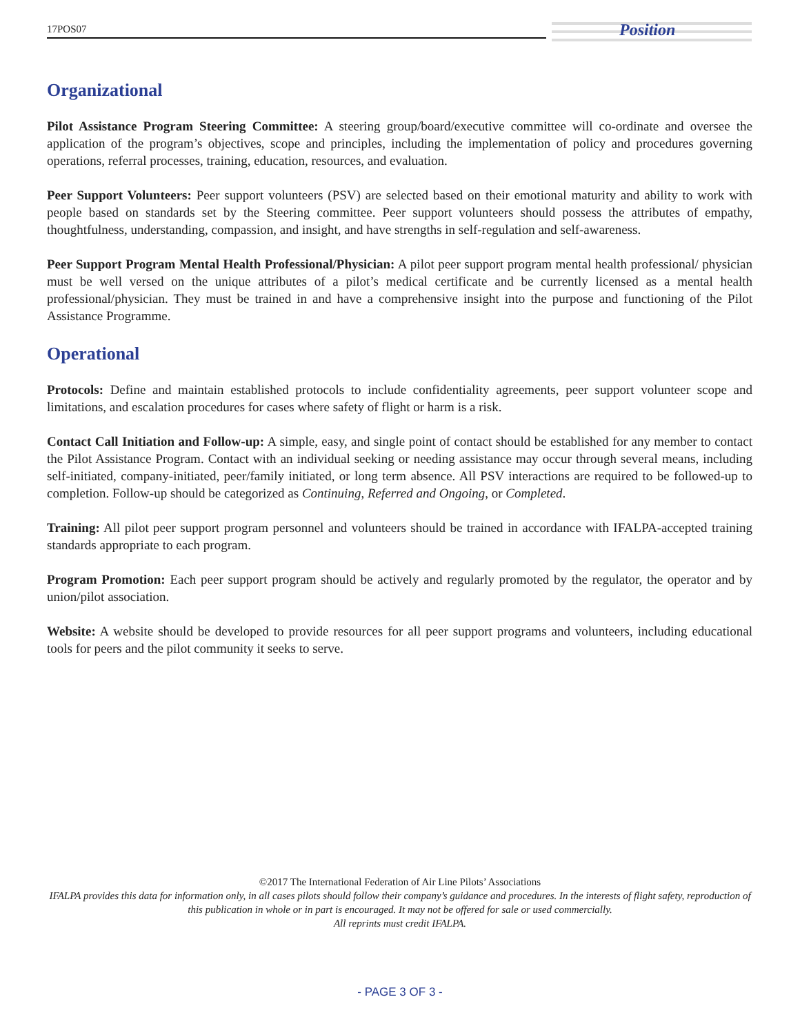17POS07
Position
Organizational
Pilot Assistance Program Steering Committee: A steering group/board/executive committee will co-ordinate and oversee the application of the program’s objectives, scope and principles, including the implementation of policy and procedures governing operations, referral processes, training, education, resources, and evaluation.
Peer Support Volunteers: Peer support volunteers (PSV) are selected based on their emotional maturity and ability to work with people based on standards set by the Steering committee. Peer support volunteers should possess the attributes of empathy, thoughtfulness, understanding, compassion, and insight, and have strengths in self-regulation and self-awareness.
Peer Support Program Mental Health Professional/Physician: A pilot peer support program mental health professional/ physician must be well versed on the unique attributes of a pilot’s medical certificate and be currently licensed as a mental health professional/physician. They must be trained in and have a comprehensive insight into the purpose and functioning of the Pilot Assistance Programme.
Operational
Protocols: Define and maintain established protocols to include confidentiality agreements, peer support volunteer scope and limitations, and escalation procedures for cases where safety of flight or harm is a risk.
Contact Call Initiation and Follow-up: A simple, easy, and single point of contact should be established for any member to contact the Pilot Assistance Program. Contact with an individual seeking or needing assistance may occur through several means, including self-initiated, company-initiated, peer/family initiated, or long term absence. All PSV interactions are required to be followed-up to completion. Follow-up should be categorized as Continuing, Referred and Ongoing, or Completed.
Training: All pilot peer support program personnel and volunteers should be trained in accordance with IFALPA-accepted training standards appropriate to each program.
Program Promotion: Each peer support program should be actively and regularly promoted by the regulator, the operator and by union/pilot association.
Website: A website should be developed to provide resources for all peer support programs and volunteers, including educational tools for peers and the pilot community it seeks to serve.
©2017 The International Federation of Air Line Pilots’ Associations
IFALPA provides this data for information only, in all cases pilots should follow their company’s guidance and procedures. In the interests of flight safety, reproduction of this publication in whole or in part is encouraged. It may not be offered for sale or used commercially.
All reprints must credit IFALPA.
- PAGE 3 OF 3 -